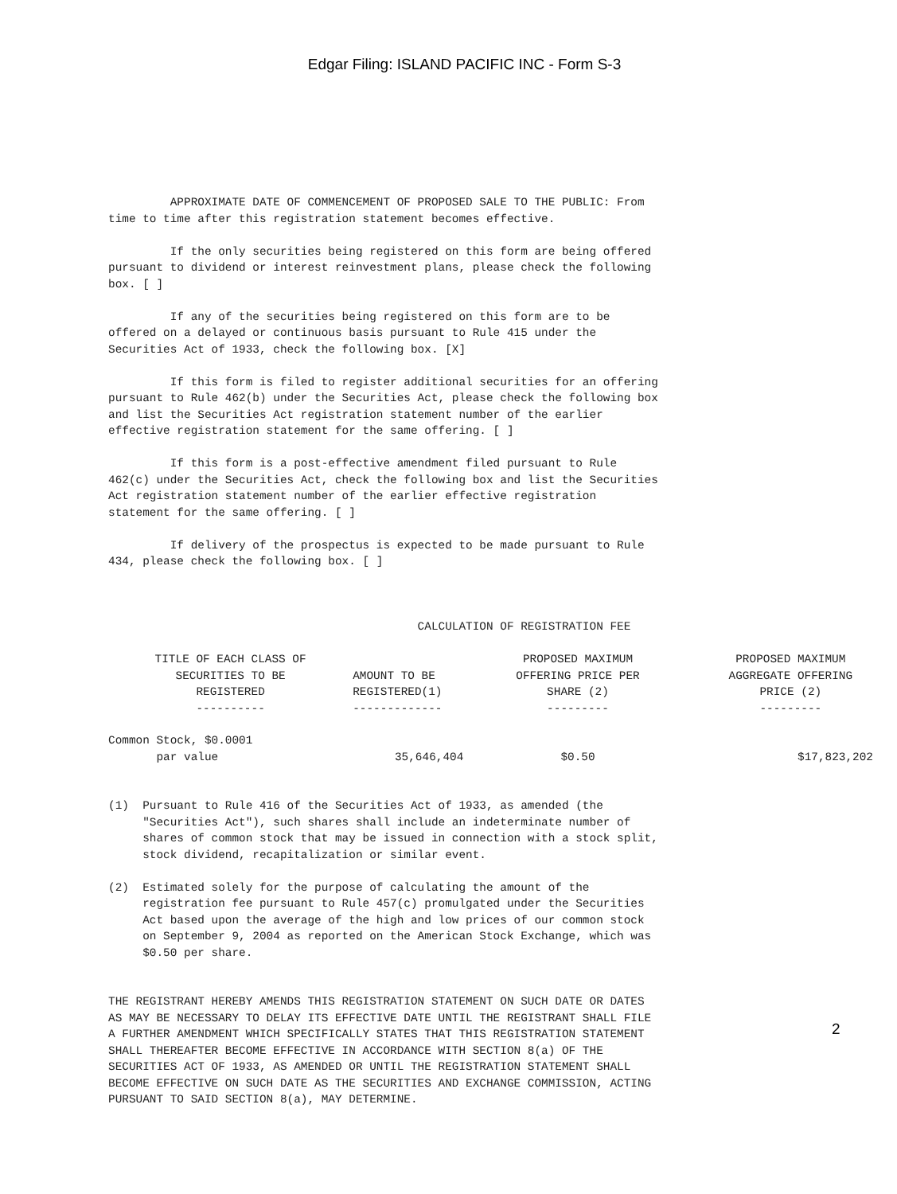Edgar Filing: ISLAND PACIFIC INC - Form S-3
APPROXIMATE DATE OF COMMENCEMENT OF PROPOSED SALE TO THE PUBLIC: From time to time after this registration statement becomes effective.
If the only securities being registered on this form are being offered pursuant to dividend or interest reinvestment plans, please check the following box. [ ]
If any of the securities being registered on this form are to be offered on a delayed or continuous basis pursuant to Rule 415 under the Securities Act of 1933, check the following box. [X]
If this form is filed to register additional securities for an offering pursuant to Rule 462(b) under the Securities Act, please check the following box and list the Securities Act registration statement number of the earlier effective registration statement for the same offering. [ ]
If this form is a post-effective amendment filed pursuant to Rule 462(c) under the Securities Act, check the following box and list the Securities Act registration statement number of the earlier effective registration statement for the same offering. [ ]
If delivery of the prospectus is expected to be made pursuant to Rule 434, please check the following box. [ ]
CALCULATION OF REGISTRATION FEE
| TITLE OF EACH CLASS OF SECURITIES TO BE REGISTERED ---------- | AMOUNT TO BE REGISTERED(1) ------------- | PROPOSED MAXIMUM OFFERING PRICE PER SHARE (2) --------- | PROPOSED MAXIMUM AGGREGATE OFFERING PRICE (2) --------- |
| --- | --- | --- | --- |
| Common Stock, $0.0001 par value | 35,646,404 | $0.50 | $17,823,202 |
(1) Pursuant to Rule 416 of the Securities Act of 1933, as amended (the "Securities Act"), such shares shall include an indeterminate number of shares of common stock that may be issued in connection with a stock split, stock dividend, recapitalization or similar event.
(2) Estimated solely for the purpose of calculating the amount of the registration fee pursuant to Rule 457(c) promulgated under the Securities Act based upon the average of the high and low prices of our common stock on September 9, 2004 as reported on the American Stock Exchange, which was $0.50 per share.
THE REGISTRANT HEREBY AMENDS THIS REGISTRATION STATEMENT ON SUCH DATE OR DATES AS MAY BE NECESSARY TO DELAY ITS EFFECTIVE DATE UNTIL THE REGISTRANT SHALL FILE A FURTHER AMENDMENT WHICH SPECIFICALLY STATES THAT THIS REGISTRATION STATEMENT SHALL THEREAFTER BECOME EFFECTIVE IN ACCORDANCE WITH SECTION 8(a) OF THE SECURITIES ACT OF 1933, AS AMENDED OR UNTIL THE REGISTRATION STATEMENT SHALL BECOME EFFECTIVE ON SUCH DATE AS THE SECURITIES AND EXCHANGE COMMISSION, ACTING PURSUANT TO SAID SECTION 8(a), MAY DETERMINE.
2